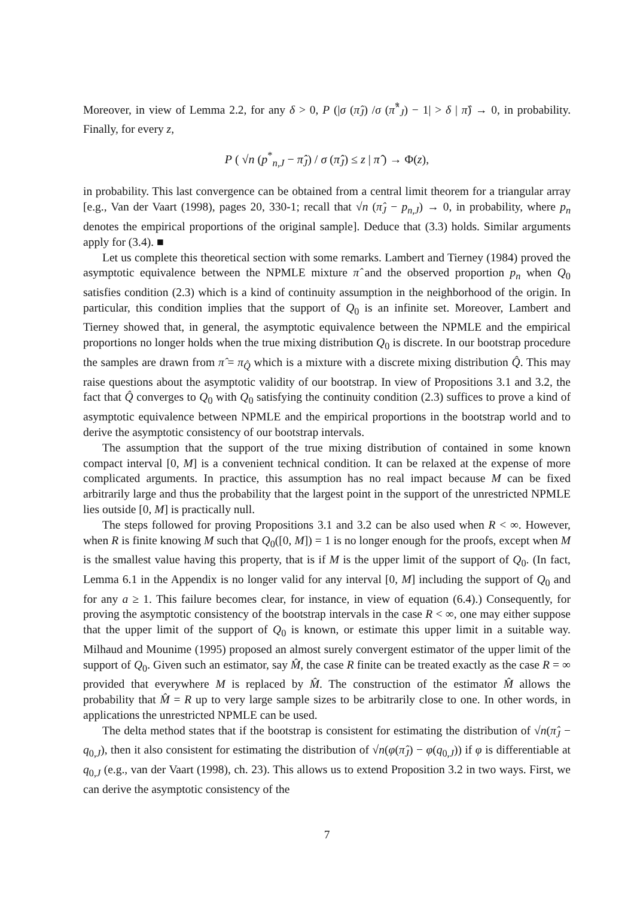Moreover, in view of Lemma 2.2, for any δ > 0, P (|σ (π̂<sub>J</sub>) /σ (π̂<sup>*</sup><sub>J</sub>) − 1| > δ | π̂) → 0, in probability. Finally, for every z,
P ( √n (p<sup>*</sup><sub>n,J</sub> − π̂<sub>J</sub>) / σ (π̂<sub>J</sub>) ≤ z | π̂ ) → Φ(z),
in probability. This last convergence can be obtained from a central limit theorem for a triangular array [e.g., Van der Vaart (1998), pages 20, 330-1; recall that √n (π̂<sub>J</sub> − p<sub>n,J</sub>) → 0, in probability, where p<sub>n</sub> denotes the empirical proportions of the original sample]. Deduce that (3.3) holds. Similar arguments apply for (3.4). ■
Let us complete this theoretical section with some remarks. Lambert and Tierney (1984) proved the asymptotic equivalence between the NPMLE mixture π̂ and the observed proportion p<sub>n</sub> when Q<sub>0</sub> satisfies condition (2.3) which is a kind of continuity assumption in the neighborhood of the origin. In particular, this condition implies that the support of Q<sub>0</sub> is an infinite set. Moreover, Lambert and Tierney showed that, in general, the asymptotic equivalence between the NPMLE and the empirical proportions no longer holds when the true mixing distribution Q<sub>0</sub> is discrete. In our bootstrap procedure the samples are drawn from π̂ = π<sub>Q̂</sub> which is a mixture with a discrete mixing distribution Q̂. This may raise questions about the asymptotic validity of our bootstrap. In view of Propositions 3.1 and 3.2, the fact that Q̂ converges to Q<sub>0</sub> with Q<sub>0</sub> satisfying the continuity condition (2.3) suffices to prove a kind of asymptotic equivalence between NPMLE and the empirical proportions in the bootstrap world and to derive the asymptotic consistency of our bootstrap intervals.
The assumption that the support of the true mixing distribution of contained in some known compact interval [0, M] is a convenient technical condition. It can be relaxed at the expense of more complicated arguments. In practice, this assumption has no real impact because M can be fixed arbitrarily large and thus the probability that the largest point in the support of the unrestricted NPMLE lies outside [0, M] is practically null.
The steps followed for proving Propositions 3.1 and 3.2 can be also used when R < ∞. However, when R is finite knowing M such that Q<sub>0</sub>([0, M]) = 1 is no longer enough for the proofs, except when M is the smallest value having this property, that is if M is the upper limit of the support of Q<sub>0</sub>. (In fact, Lemma 6.1 in the Appendix is no longer valid for any interval [0, M] including the support of Q<sub>0</sub> and for any a ≥ 1. This failure becomes clear, for instance, in view of equation (6.4).) Consequently, for proving the asymptotic consistency of the bootstrap intervals in the case R < ∞, one may either suppose that the upper limit of the support of Q<sub>0</sub> is known, or estimate this upper limit in a suitable way. Milhaud and Mounime (1995) proposed an almost surely convergent estimator of the upper limit of the support of Q<sub>0</sub>. Given such an estimator, say M̂, the case R finite can be treated exactly as the case R = ∞ provided that everywhere M is replaced by M̂. The construction of the estimator M̂ allows the probability that M̂ = R up to very large sample sizes to be arbitrarily close to one. In other words, in applications the unrestricted NPMLE can be used.
The delta method states that if the bootstrap is consistent for estimating the distribution of √n(π̂<sub>J</sub> − q<sub>0,J</sub>), then it also consistent for estimating the distribution of √n(φ(π̂<sub>J</sub>) − φ(q<sub>0,J</sub>)) if φ is differentiable at q<sub>0,J</sub> (e.g., van der Vaart (1998), ch. 23). This allows us to extend Proposition 3.2 in two ways. First, we can derive the asymptotic consistency of the
7